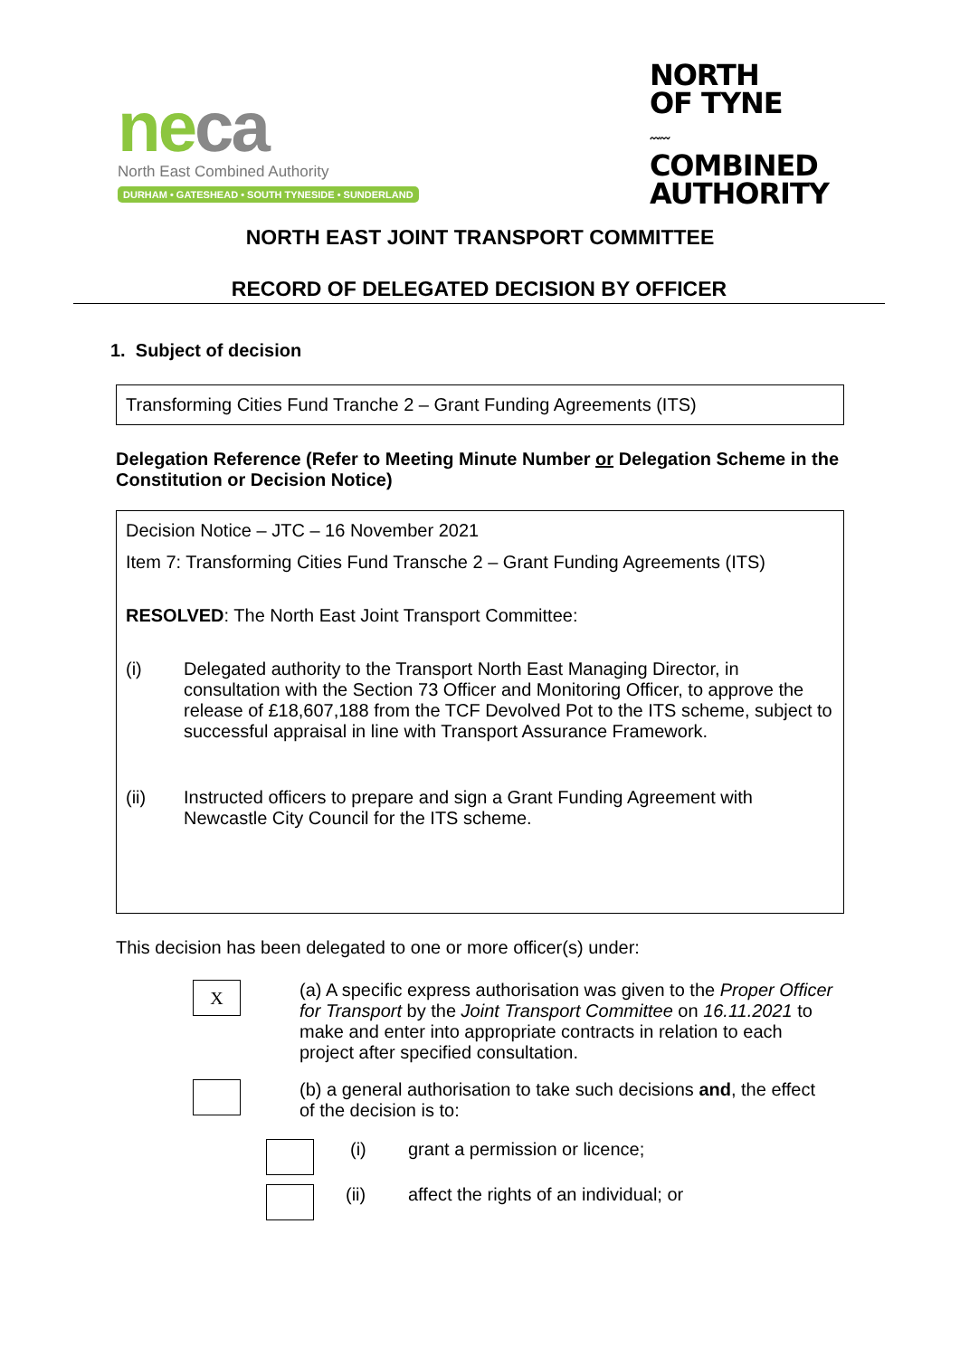ne ca
North East Combined Authority
DURHAM • GATESHEAD • SOUTH TYNESIDE • SUNDERLAND
NORTH
OF TYNE
〰〰
COMBINED
AUTHORITY
NORTH EAST JOINT TRANSPORT COMMITTEE
RECORD OF DELEGATED DECISION BY OFFICER
1. Subject of decision
Transforming Cities Fund Tranche 2 – Grant Funding Agreements (ITS)
Delegation Reference (Refer to Meeting Minute Number or Delegation Scheme in the Constitution or Decision Notice)
Decision Notice – JTC – 16 November 2021
Item 7: Transforming Cities Fund Transche 2 – Grant Funding Agreements (ITS)
RESOLVED: The North East Joint Transport Committee:
(i) Delegated authority to the Transport North East Managing Director, in consultation with the Section 73 Officer and Monitoring Officer, to approve the release of £18,607,188 from the TCF Devolved Pot to the ITS scheme, subject to successful appraisal in line with Transport Assurance Framework.
(ii) Instructed officers to prepare and sign a Grant Funding Agreement with Newcastle City Council for the ITS scheme.
This decision has been delegated to one or more officer(s) under:
X
(a) A specific express authorisation was given to the Proper Officer for Transport by the Joint Transport Committee on 16.11.2021 to make and enter into appropriate contracts in relation to each project after specified consultation.
(b) a general authorisation to take such decisions and, the effect of the decision is to:
(i) grant a permission or licence;
(ii) affect the rights of an individual; or